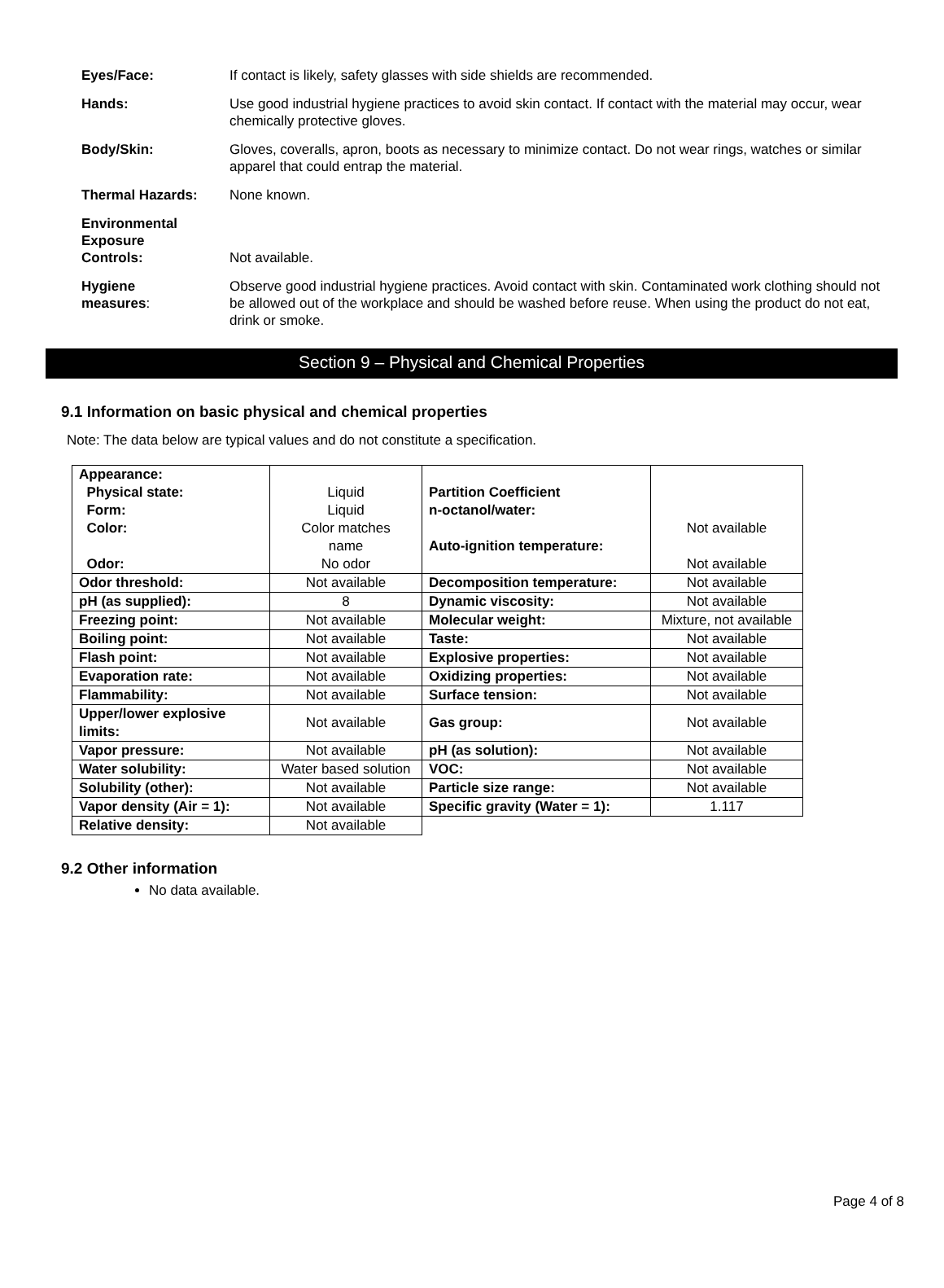| Eyes/Face: | If contact is likely, safety glasses with side shields are recommended. |
| Hands: | Use good industrial hygiene practices to avoid skin contact. If contact with the material may occur, wear chemically protective gloves. |
| Body/Skin: | Gloves, coveralls, apron, boots as necessary to minimize contact. Do not wear rings, watches or similar apparel that could entrap the material. |
| Thermal Hazards: | None known. |
| Environmental Exposure Controls: | Not available. |
| Hygiene measures : | Observe good industrial hygiene practices. Avoid contact with skin. Contaminated work clothing should not be allowed out of the workplace and should be washed before reuse. When using the product do not eat, drink or smoke. |
Section 9 – Physical and Chemical Properties
9.1 Information on basic physical and chemical properties
Note: The data below are typical values and do not constitute a specification.
| Appearance: Physical state: Form: Color: Odor: | Liquid Liquid Color matches name No odor | Partition Coefficient n-octanol/water: Auto-ignition temperature: | Not available Not available |
| Odor threshold: | Not available | Decomposition temperature: | Not available |
| pH (as supplied): | 8 | Dynamic viscosity: | Not available |
| Freezing point: | Not available | Molecular weight: | Mixture, not available |
| Boiling point: | Not available | Taste: | Not available |
| Flash point: | Not available | Explosive properties: | Not available |
| Evaporation rate: | Not available | Oxidizing properties: | Not available |
| Flammability: | Not available | Surface tension: | Not available |
| Upper/lower explosive limits: | Not available | Gas group: | Not available |
| Vapor pressure: | Not available | pH (as solution): | Not available |
| Water solubility: | Water based solution | VOC: | Not available |
| Solubility (other): | Not available | Particle size range: | Not available |
| Vapor density (Air = 1): | Not available | Specific gravity (Water = 1): | 1.117 |
| Relative density: | Not available | | |
9.2 Other information
No data available.
Page 4 of 8